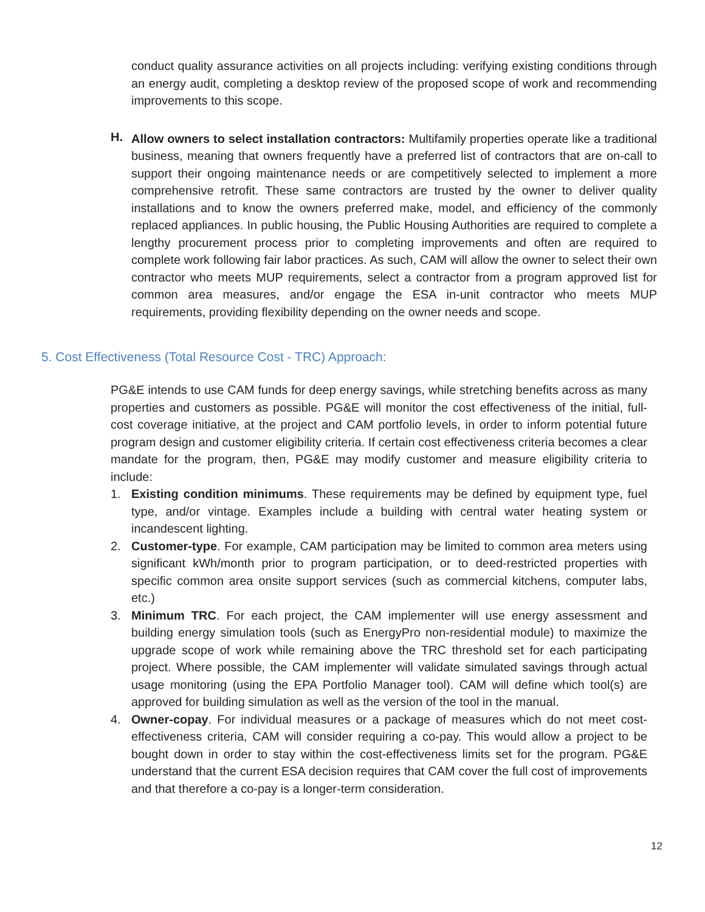conduct quality assurance activities on all projects including: verifying existing conditions through an energy audit, completing a desktop review of the proposed scope of work and recommending improvements to this scope.
H.
Allow owners to select installation contractors: Multifamily properties operate like a traditional business, meaning that owners frequently have a preferred list of contractors that are on-call to support their ongoing maintenance needs or are competitively selected to implement a more comprehensive retrofit. These same contractors are trusted by the owner to deliver quality installations and to know the owners preferred make, model, and efficiency of the commonly replaced appliances. In public housing, the Public Housing Authorities are required to complete a lengthy procurement process prior to completing improvements and often are required to complete work following fair labor practices. As such, CAM will allow the owner to select their own contractor who meets MUP requirements, select a contractor from a program approved list for common area measures, and/or engage the ESA in-unit contractor who meets MUP requirements, providing flexibility depending on the owner needs and scope.
5. Cost Effectiveness (Total Resource Cost - TRC) Approach:
PG&E intends to use CAM funds for deep energy savings, while stretching benefits across as many properties and customers as possible. PG&E will monitor the cost effectiveness of the initial, full-cost coverage initiative, at the project and CAM portfolio levels, in order to inform potential future program design and customer eligibility criteria. If certain cost effectiveness criteria becomes a clear mandate for the program, then, PG&E may modify customer and measure eligibility criteria to include:
1. Existing condition minimums. These requirements may be defined by equipment type, fuel type, and/or vintage. Examples include a building with central water heating system or incandescent lighting.
2. Customer-type. For example, CAM participation may be limited to common area meters using significant kWh/month prior to program participation, or to deed-restricted properties with specific common area onsite support services (such as commercial kitchens, computer labs, etc.)
3. Minimum TRC. For each project, the CAM implementer will use energy assessment and building energy simulation tools (such as EnergyPro non-residential module) to maximize the upgrade scope of work while remaining above the TRC threshold set for each participating project. Where possible, the CAM implementer will validate simulated savings through actual usage monitoring (using the EPA Portfolio Manager tool). CAM will define which tool(s) are approved for building simulation as well as the version of the tool in the manual.
4. Owner-copay. For individual measures or a package of measures which do not meet cost-effectiveness criteria, CAM will consider requiring a co-pay. This would allow a project to be bought down in order to stay within the cost-effectiveness limits set for the program. PG&E understand that the current ESA decision requires that CAM cover the full cost of improvements and that therefore a co-pay is a longer-term consideration.
12